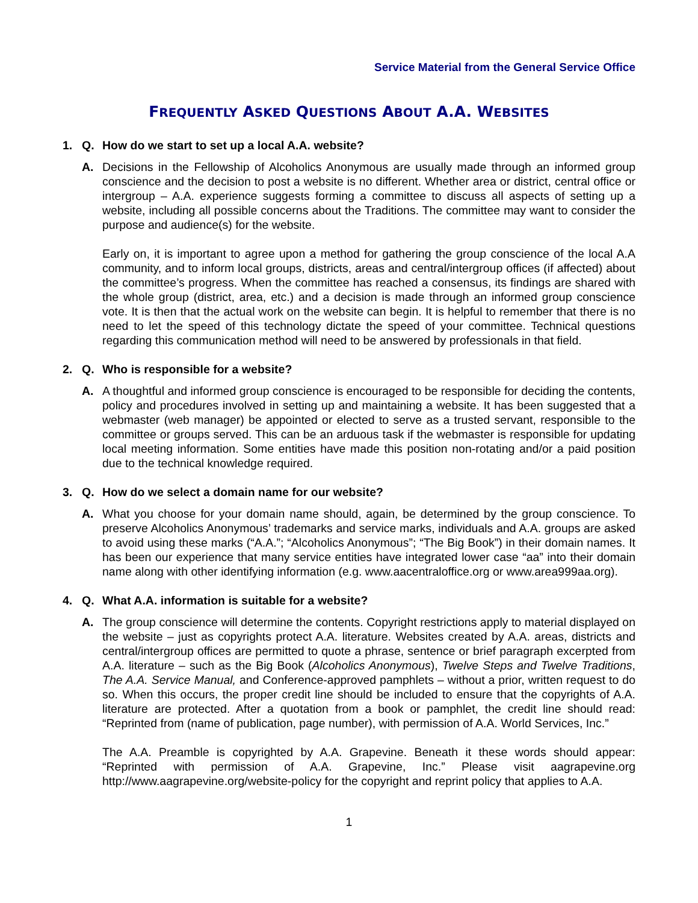Service Material from the General Service Office
FREQUENTLY ASKED QUESTIONS ABOUT A.A. WEBSITES
1. Q. How do we start to set up a local A.A. website?
A. Decisions in the Fellowship of Alcoholics Anonymous are usually made through an informed group conscience and the decision to post a website is no different. Whether area or district, central office or intergroup – A.A. experience suggests forming a committee to discuss all aspects of setting up a website, including all possible concerns about the Traditions. The committee may want to consider the purpose and audience(s) for the website.
Early on, it is important to agree upon a method for gathering the group conscience of the local A.A community, and to inform local groups, districts, areas and central/intergroup offices (if affected) about the committee’s progress. When the committee has reached a consensus, its findings are shared with the whole group (district, area, etc.) and a decision is made through an informed group conscience vote. It is then that the actual work on the website can begin. It is helpful to remember that there is no need to let the speed of this technology dictate the speed of your committee. Technical questions regarding this communication method will need to be answered by professionals in that field.
2. Q. Who is responsible for a website?
A. A thoughtful and informed group conscience is encouraged to be responsible for deciding the contents, policy and procedures involved in setting up and maintaining a website. It has been suggested that a webmaster (web manager) be appointed or elected to serve as a trusted servant, responsible to the committee or groups served. This can be an arduous task if the webmaster is responsible for updating local meeting information. Some entities have made this position non-rotating and/or a paid position due to the technical knowledge required.
3. Q. How do we select a domain name for our website?
A. What you choose for your domain name should, again, be determined by the group conscience. To preserve Alcoholics Anonymous’ trademarks and service marks, individuals and A.A. groups are asked to avoid using these marks (“A.A.”; “Alcoholics Anonymous”; “The Big Book”) in their domain names. It has been our experience that many service entities have integrated lower case “aa” into their domain name along with other identifying information (e.g. www.aacentraloffice.org or www.area999aa.org).
4. Q. What A.A. information is suitable for a website?
A. The group conscience will determine the contents. Copyright restrictions apply to material displayed on the website – just as copyrights protect A.A. literature. Websites created by A.A. areas, districts and central/intergroup offices are permitted to quote a phrase, sentence or brief paragraph excerpted from A.A. literature – such as the Big Book (Alcoholics Anonymous), Twelve Steps and Twelve Traditions, The A.A. Service Manual, and Conference-approved pamphlets – without a prior, written request to do so. When this occurs, the proper credit line should be included to ensure that the copyrights of A.A. literature are protected. After a quotation from a book or pamphlet, the credit line should read: “Reprinted from (name of publication, page number), with permission of A.A. World Services, Inc.”
The A.A. Preamble is copyrighted by A.A. Grapevine. Beneath it these words should appear: “Reprinted with permission of A.A. Grapevine, Inc.” Please visit aagrapevine.org http://www.aagrapevine.org/website-policy for the copyright and reprint policy that applies to A.A.
1